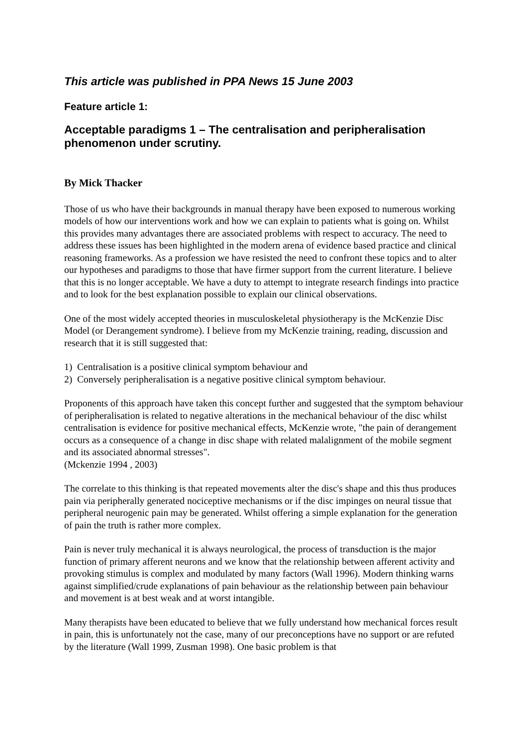This article was published in PPA News 15 June 2003
Feature article 1:
Acceptable paradigms 1 – The centralisation and peripheralisation phenomenon under scrutiny.
By Mick Thacker
Those of us who have their backgrounds in manual therapy have been exposed to numerous working models of how our interventions work and how we can explain to patients what is going on. Whilst this provides many advantages there are associated problems with respect to accuracy. The need to address these issues has been highlighted in the modern arena of evidence based practice and clinical reasoning frameworks. As a profession we have resisted the need to confront these topics and to alter our hypotheses and paradigms to those that have firmer support from the current literature. I believe that this is no longer acceptable. We have a duty to attempt to integrate research findings into practice and to look for the best explanation possible to explain our clinical observations.
One of the most widely accepted theories in musculoskeletal physiotherapy is the McKenzie Disc Model (or Derangement syndrome). I believe from my McKenzie training, reading, discussion and research that it is still suggested that:
1) Centralisation is a positive clinical symptom behaviour and
2) Conversely peripheralisation is a negative positive clinical symptom behaviour.
Proponents of this approach have taken this concept further and suggested that the symptom behaviour of peripheralisation is related to negative alterations in the mechanical behaviour of the disc whilst centralisation is evidence for positive mechanical effects, McKenzie wrote, "the pain of derangement occurs as a consequence of a change in disc shape with related malalignment of the mobile segment and its associated abnormal stresses".
(Mckenzie 1994 , 2003)
The correlate to this thinking is that repeated movements alter the disc's shape and this thus produces pain via peripherally generated nociceptive mechanisms or if the disc impinges on neural tissue that peripheral neurogenic pain may be generated. Whilst offering a simple explanation for the generation of pain the truth is rather more complex.
Pain is never truly mechanical it is always neurological, the process of transduction is the major function of primary afferent neurons and we know that the relationship between afferent activity and provoking stimulus is complex and modulated by many factors (Wall 1996). Modern thinking warns against simplified/crude explanations of pain behaviour as the relationship between pain behaviour and movement is at best weak and at worst intangible.
Many therapists have been educated to believe that we fully understand how mechanical forces result in pain, this is unfortunately not the case, many of our preconceptions have no support or are refuted by the literature (Wall 1999, Zusman 1998). One basic problem is that